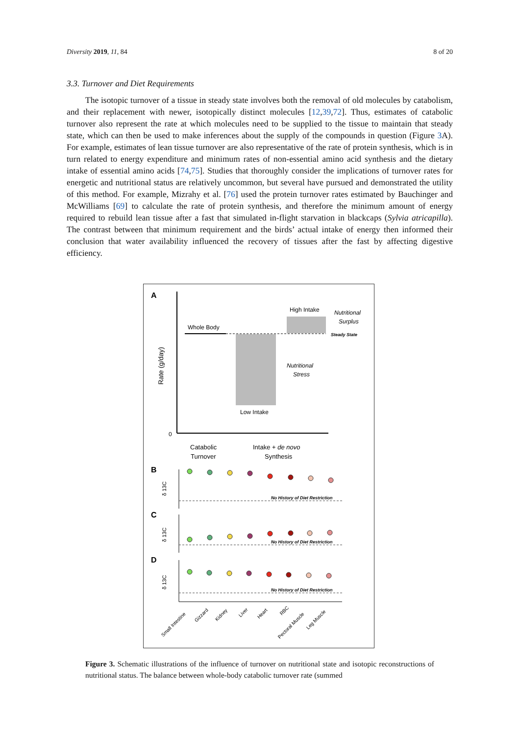Diversity 2019, 11, 84 8 of 20
3.3. Turnover and Diet Requirements
The isotopic turnover of a tissue in steady state involves both the removal of old molecules by catabolism, and their replacement with newer, isotopically distinct molecules [12,39,72]. Thus, estimates of catabolic turnover also represent the rate at which molecules need to be supplied to the tissue to maintain that steady state, which can then be used to make inferences about the supply of the compounds in question (Figure 3 A). For example, estimates of lean tissue turnover are also representative of the rate of protein synthesis, which is in turn related to energy expenditure and minimum rates of non-essential amino acid synthesis and the dietary intake of essential amino acids [74,75]. Studies that thoroughly consider the implications of turnover rates for energetic and nutritional status are relatively uncommon, but several have pursued and demonstrated the utility of this method. For example, Mizrahy et al. [76] used the protein turnover rates estimated by Bauchinger and McWilliams [69] to calculate the rate of protein synthesis, and therefore the minimum amount of energy required to rebuild lean tissue after a fast that simulated in-flight starvation in blackcaps (Sylvia atricapilla). The contrast between that minimum requirement and the birds’ actual intake of energy then informed their conclusion that water availability influenced the recovery of tissues after the fast by affecting digestive efficiency.
A
0
Rate (g/day)
Whole Body
High Intake
Nutritional
Surplus
Steady State
Nutritional
Stress
Low Intake
Catabolic
Turnover
Intake + de novo
Synthesis
B
C
D
δ 13C
δ 13C
δ 13C
No History of Diet Restriction
No History of Diet Restriction
No History of Diet Restriction
Small Intestine
Gizzard
Kidney
Liver
Heart
RBC
Pectoral Muscle
Leg Muscle
Figure 3. Schematic illustrations of the influence of turnover on nutritional state and isotopic reconstructions of nutritional status. The balance between whole-body catabolic turnover rate (summed